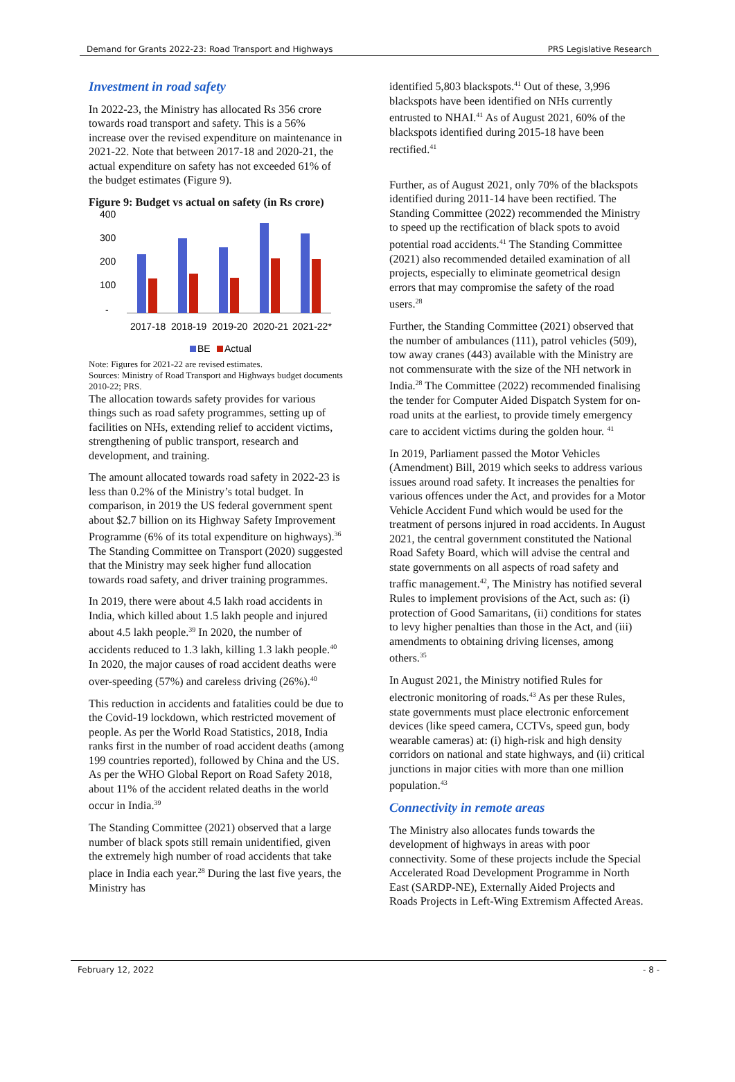Demand for Grants 2022-23: Road Transport and Highways PRS Legislative Research
Investment in road safety
In 2022-23, the Ministry has allocated Rs 356 crore towards road transport and safety. This is a 56% increase over the revised expenditure on maintenance in 2021-22. Note that between 2017-18 and 2020-21, the actual expenditure on safety has not exceeded 61% of the budget estimates (Figure 9).
Figure 9: Budget vs actual on safety (in Rs crore)
400
300
200
100
-
2017-18
2018-19
2019-20
2020-21
2021-22*
BE
Actual
Note: Figures for 2021-22 are revised estimates.
Sources: Ministry of Road Transport and Highways budget documents 2010-22; PRS.
The allocation towards safety provides for various things such as road safety programmes, setting up of facilities on NHs, extending relief to accident victims, strengthening of public transport, research and development, and training.
The amount allocated towards road safety in 2022-23 is less than 0.2% of the Ministry’s total budget. In comparison, in 2019 the US federal government spent about $2.7 billion on its Highway Safety Improvement Programme (6% of its total expenditure on highways).<sup>36</sup> The Standing Committee on Transport (2020) suggested that the Ministry may seek higher fund allocation towards road safety, and driver training programmes.
In 2019, there were about 4.5 lakh road accidents in India, which killed about 1.5 lakh people and injured about 4.5 lakh people.<sup>39</sup> In 2020, the number of accidents reduced to 1.3 lakh, killing 1.3 lakh people.<sup>40</sup> In 2020, the major causes of road accident deaths were over-speeding (57%) and careless driving (26%).<sup>40</sup>
This reduction in accidents and fatalities could be due to the Covid-19 lockdown, which restricted movement of people. As per the World Road Statistics, 2018, India ranks first in the number of road accident deaths (among 199 countries reported), followed by China and the US. As per the WHO Global Report on Road Safety 2018, about 11% of the accident related deaths in the world occur in India.<sup>39</sup>
The Standing Committee (2021) observed that a large number of black spots still remain unidentified, given the extremely high number of road accidents that take place in India each year.<sup>28</sup> During the last five years, the Ministry has
identified 5,803 blackspots.<sup>41</sup> Out of these, 3,996 blackspots have been identified on NHs currently entrusted to NHAI.<sup>41</sup> As of August 2021, 60% of the blackspots identified during 2015-18 have been rectified.<sup>41</sup>
Further, as of August 2021, only 70% of the blackspots identified during 2011-14 have been rectified. The Standing Committee (2022) recommended the Ministry to speed up the rectification of black spots to avoid potential road accidents.<sup>41</sup> The Standing Committee (2021) also recommended detailed examination of all projects, especially to eliminate geometrical design errors that may compromise the safety of the road users.<sup>28</sup>
Further, the Standing Committee (2021) observed that the number of ambulances (111), patrol vehicles (509), tow away cranes (443) available with the Ministry are not commensurate with the size of the NH network in India.<sup>28</sup> The Committee (2022) recommended finalising the tender for Computer Aided Dispatch System for on-road units at the earliest, to provide timely emergency care to accident victims during the golden hour. <sup>41</sup>
In 2019, Parliament passed the Motor Vehicles (Amendment) Bill, 2019 which seeks to address various issues around road safety. It increases the penalties for various offences under the Act, and provides for a Motor Vehicle Accident Fund which would be used for the treatment of persons injured in road accidents. In August 2021, the central government constituted the National Road Safety Board, which will advise the central and state governments on all aspects of road safety and traffic management.<sup>42</sup>, The Ministry has notified several Rules to implement provisions of the Act, such as: (i) protection of Good Samaritans, (ii) conditions for states to levy higher penalties than those in the Act, and (iii) amendments to obtaining driving licenses, among others.<sup>35</sup>
In August 2021, the Ministry notified Rules for electronic monitoring of roads.<sup>43</sup> As per these Rules, state governments must place electronic enforcement devices (like speed camera, CCTVs, speed gun, body wearable cameras) at: (i) high-risk and high density corridors on national and state highways, and (ii) critical junctions in major cities with more than one million population.<sup>43</sup>
Connectivity in remote areas
The Ministry also allocates funds towards the development of highways in areas with poor connectivity. Some of these projects include the Special Accelerated Road Development Programme in North East (SARDP-NE), Externally Aided Projects and Roads Projects in Left-Wing Extremism Affected Areas.
February 12, 2022 - 8 -